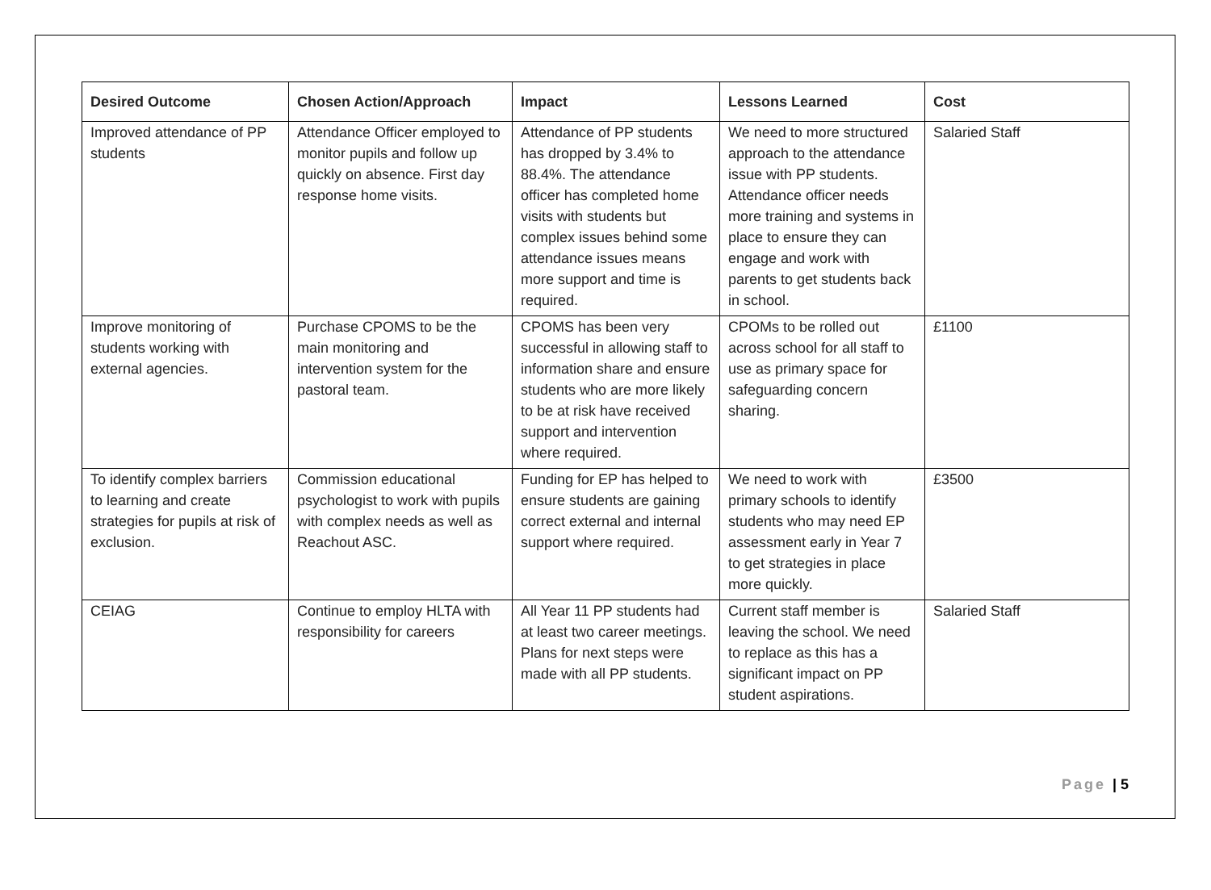| Desired Outcome | Chosen Action/Approach | Impact | Lessons Learned | Cost |
| --- | --- | --- | --- | --- |
| Improved attendance of PP students | Attendance Officer employed to monitor pupils and follow up quickly on absence. First day response home visits. | Attendance of PP students has dropped by 3.4% to 88.4%. The attendance officer has completed home visits with students but complex issues behind some attendance issues means more support and time is required. | We need to more structured approach to the attendance issue with PP students. Attendance officer needs more training and systems in place to ensure they can engage and work with parents to get students back in school. | Salaried Staff |
| Improve monitoring of students working with external agencies. | Purchase CPOMS to be the main monitoring and intervention system for the pastoral team. | CPOMS has been very successful in allowing staff to information share and ensure students who are more likely to be at risk have received support and intervention where required. | CPOMs to be rolled out across school for all staff to use as primary space for safeguarding concern sharing. | £1100 |
| To identify complex barriers to learning and create strategies for pupils at risk of exclusion. | Commission educational psychologist to work with pupils with complex needs as well as Reachout ASC. | Funding for EP has helped to ensure students are gaining correct external and internal support where required. | We need to work with primary schools to identify students who may need EP assessment early in Year 7 to get strategies in place more quickly. | £3500 |
| CEIAG | Continue to employ HLTA with responsibility for careers | All Year 11 PP students had at least two career meetings. Plans for next steps were made with all PP students. | Current staff member is leaving the school. We need to replace as this has a significant impact on PP student aspirations. | Salaried Staff |
Page | 5